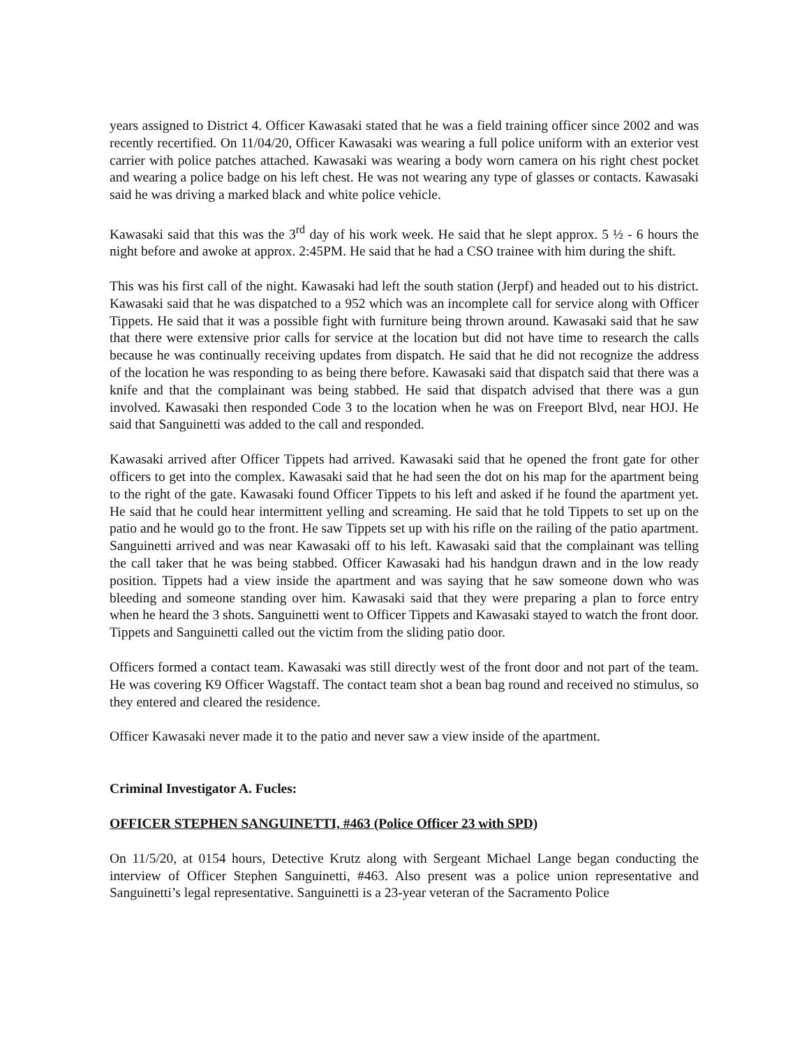years assigned to District 4. Officer Kawasaki stated that he was a field training officer since 2002 and was recently recertified. On 11/04/20, Officer Kawasaki was wearing a full police uniform with an exterior vest carrier with police patches attached. Kawasaki was wearing a body worn camera on his right chest pocket and wearing a police badge on his left chest. He was not wearing any type of glasses or contacts. Kawasaki said he was driving a marked black and white police vehicle.
Kawasaki said that this was the 3<sup>rd</sup> day of his work week. He said that he slept approx. 5 ½ - 6 hours the night before and awoke at approx. 2:45PM. He said that he had a CSO trainee with him during the shift.
This was his first call of the night. Kawasaki had left the south station (Jerpf) and headed out to his district. Kawasaki said that he was dispatched to a 952 which was an incomplete call for service along with Officer Tippets. He said that it was a possible fight with furniture being thrown around. Kawasaki said that he saw that there were extensive prior calls for service at the location but did not have time to research the calls because he was continually receiving updates from dispatch. He said that he did not recognize the address of the location he was responding to as being there before. Kawasaki said that dispatch said that there was a knife and that the complainant was being stabbed. He said that dispatch advised that there was a gun involved. Kawasaki then responded Code 3 to the location when he was on Freeport Blvd, near HOJ. He said that Sanguinetti was added to the call and responded.
Kawasaki arrived after Officer Tippets had arrived. Kawasaki said that he opened the front gate for other officers to get into the complex. Kawasaki said that he had seen the dot on his map for the apartment being to the right of the gate. Kawasaki found Officer Tippets to his left and asked if he found the apartment yet. He said that he could hear intermittent yelling and screaming. He said that he told Tippets to set up on the patio and he would go to the front. He saw Tippets set up with his rifle on the railing of the patio apartment. Sanguinetti arrived and was near Kawasaki off to his left. Kawasaki said that the complainant was telling the call taker that he was being stabbed. Officer Kawasaki had his handgun drawn and in the low ready position. Tippets had a view inside the apartment and was saying that he saw someone down who was bleeding and someone standing over him. Kawasaki said that they were preparing a plan to force entry when he heard the 3 shots. Sanguinetti went to Officer Tippets and Kawasaki stayed to watch the front door. Tippets and Sanguinetti called out the victim from the sliding patio door.
Officers formed a contact team. Kawasaki was still directly west of the front door and not part of the team. He was covering K9 Officer Wagstaff. The contact team shot a bean bag round and received no stimulus, so they entered and cleared the residence.
Officer Kawasaki never made it to the patio and never saw a view inside of the apartment.
Criminal Investigator A. Fucles:
OFFICER STEPHEN SANGUINETTI, #463 (Police Officer 23 with SPD)
On 11/5/20, at 0154 hours, Detective Krutz along with Sergeant Michael Lange began conducting the interview of Officer Stephen Sanguinetti, #463. Also present was a police union representative and Sanguinetti’s legal representative. Sanguinetti is a 23-year veteran of the Sacramento Police